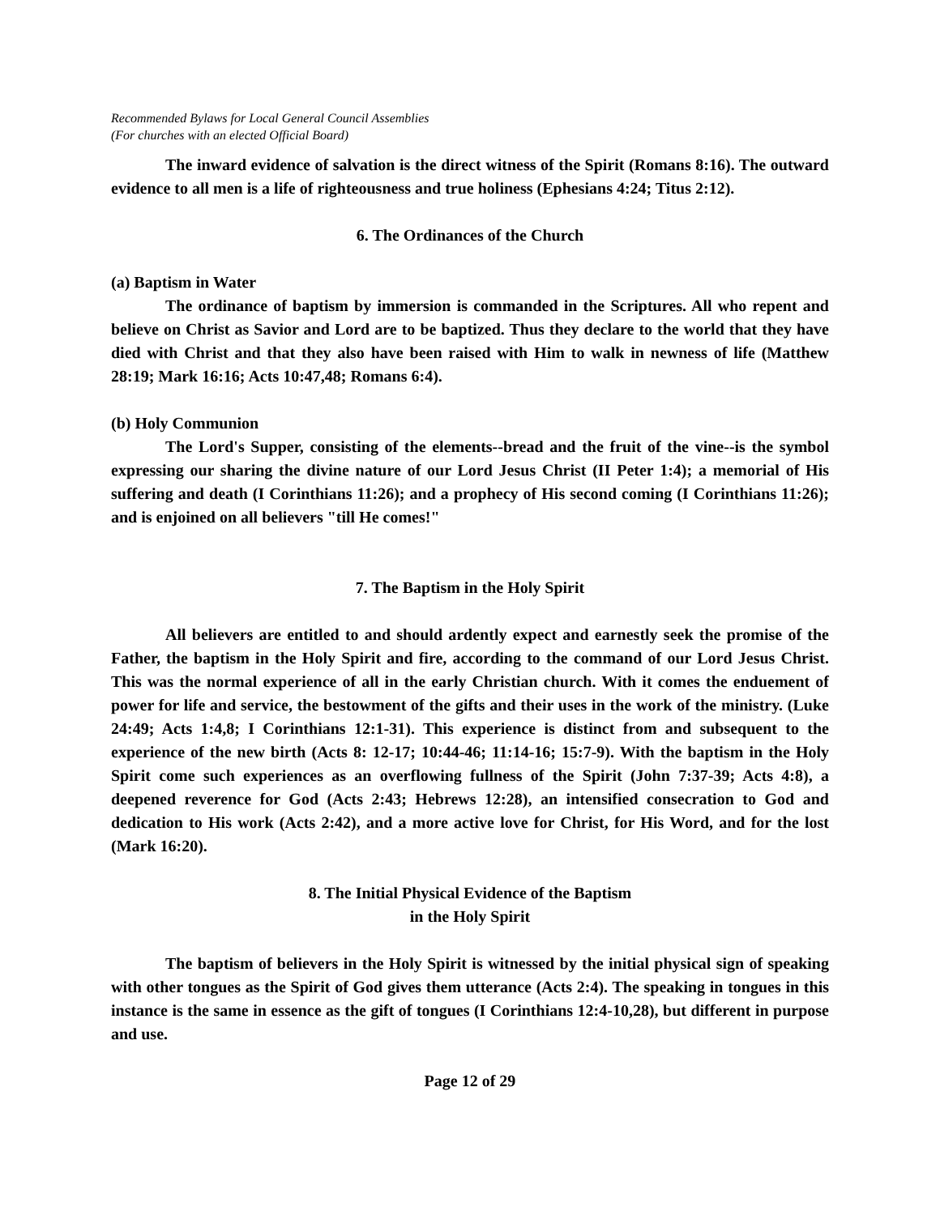Recommended Bylaws for Local General Council Assemblies
(For churches with an elected Official Board)
The inward evidence of salvation is the direct witness of the Spirit (Romans 8:16). The outward evidence to all men is a life of righteousness and true holiness (Ephesians 4:24; Titus 2:12).
6. The Ordinances of the Church
(a) Baptism in Water
The ordinance of baptism by immersion is commanded in the Scriptures. All who repent and believe on Christ as Savior and Lord are to be baptized. Thus they declare to the world that they have died with Christ and that they also have been raised with Him to walk in newness of life (Matthew 28:19; Mark 16:16; Acts 10:47,48; Romans 6:4).
(b) Holy Communion
The Lord's Supper, consisting of the elements--bread and the fruit of the vine--is the symbol expressing our sharing the divine nature of our Lord Jesus Christ (II Peter 1:4); a memorial of His suffering and death (I Corinthians 11:26); and a prophecy of His second coming (I Corinthians 11:26); and is enjoined on all believers "till He comes!"
7. The Baptism in the Holy Spirit
All believers are entitled to and should ardently expect and earnestly seek the promise of the Father, the baptism in the Holy Spirit and fire, according to the command of our Lord Jesus Christ. This was the normal experience of all in the early Christian church. With it comes the enduement of power for life and service, the bestowment of the gifts and their uses in the work of the ministry. (Luke 24:49; Acts 1:4,8; I Corinthians 12:1-31). This experience is distinct from and subsequent to the experience of the new birth (Acts 8: 12-17; 10:44-46; 11:14-16; 15:7-9). With the baptism in the Holy Spirit come such experiences as an overflowing fullness of the Spirit (John 7:37-39; Acts 4:8), a deepened reverence for God (Acts 2:43; Hebrews 12:28), an intensified consecration to God and dedication to His work (Acts 2:42), and a more active love for Christ, for His Word, and for the lost (Mark 16:20).
8. The Initial Physical Evidence of the Baptism
in the Holy Spirit
The baptism of believers in the Holy Spirit is witnessed by the initial physical sign of speaking with other tongues as the Spirit of God gives them utterance (Acts 2:4). The speaking in tongues in this instance is the same in essence as the gift of tongues (I Corinthians 12:4-10,28), but different in purpose and use.
Page 12 of 29